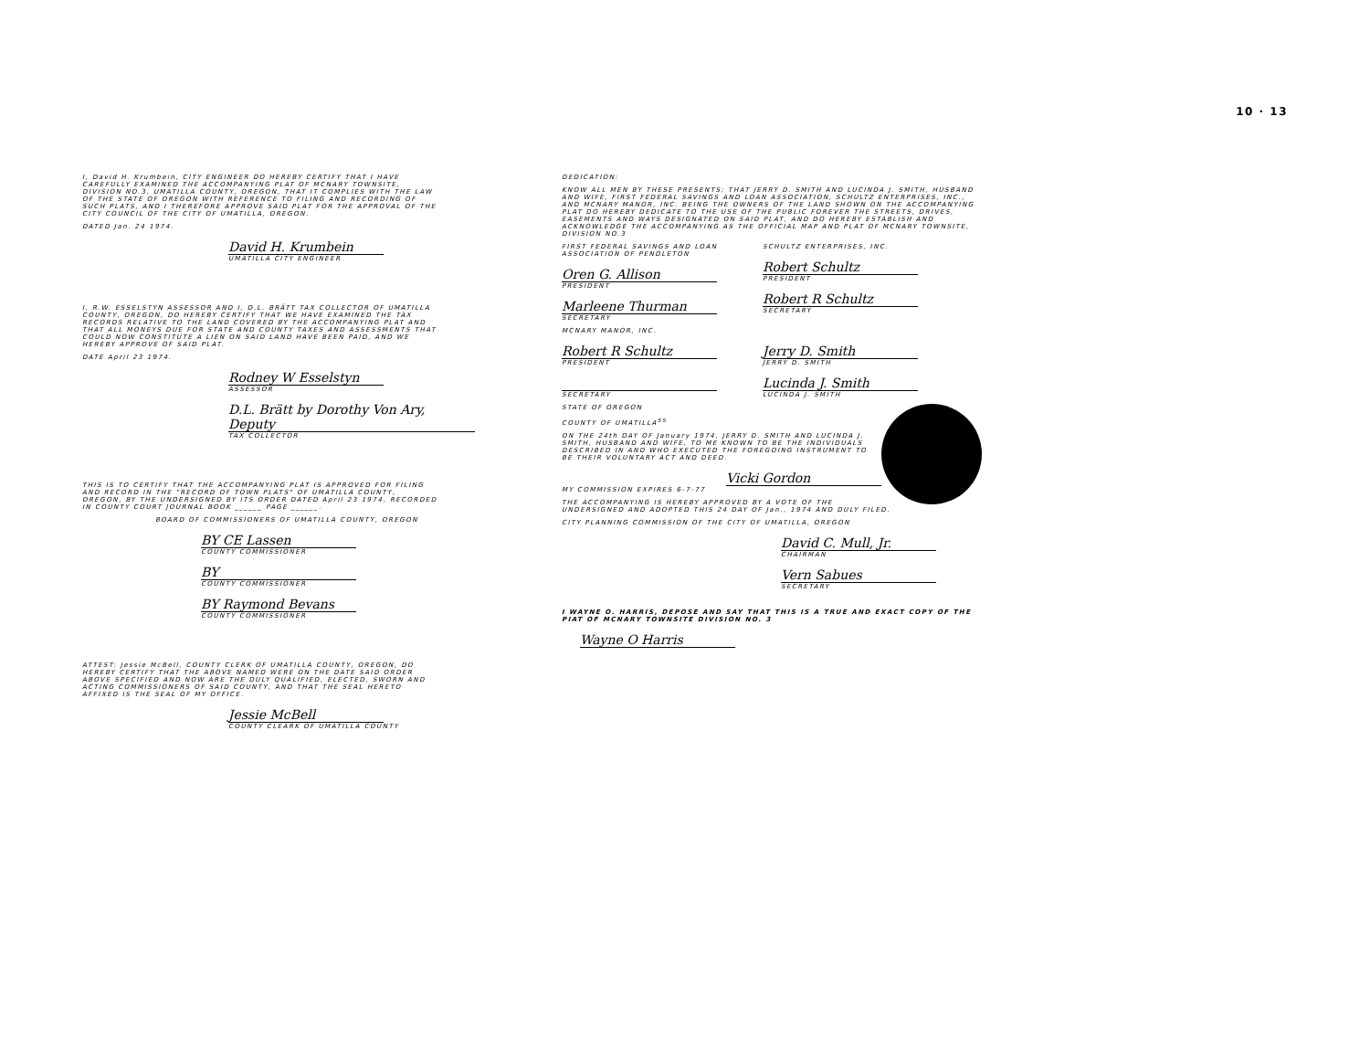10 · 13
I, David H. Krumbein, CITY ENGINEER DO HEREBY CERTIFY THAT I HAVE CAREFULLY EXAMINED THE ACCOMPANYING PLAT OF MCNARY TOWNSITE, DIVISION NO.3, UMATILLA COUNTY, OREGON, THAT IT COMPLIES WITH THE LAW OF THE STATE OF OREGON WITH REFERENCE TO FILING AND RECORDING OF SUCH PLATS, AND I THEREFORE APPROVE SAID PLAT FOR THE APPROVAL OF THE CITY COUNCIL OF THE CITY OF UMATILLA, OREGON.
DATED Jan. 24 1974.
David H. Krumbein
UMATILLA CITY ENGINEER
I, R.W. ESSELSTYN ASSESSOR AND I, D.L. BRÄTT TAX COLLECTOR OF UMATILLA COUNTY, OREGON, DO HEREBY CERTIFY THAT WE HAVE EXAMINED THE TAX RECORDS RELATIVE TO THE LAND COVERED BY THE ACCOMPANYING PLAT AND THAT ALL MONEYS DUE FOR STATE AND COUNTY TAXES AND ASSESSMENTS THAT COULD NOW CONSTITUTE A LIEN ON SAID LAND HAVE BEEN PAID, AND WE HEREBY APPROVE OF SAID PLAT.
DATE April 23 1974.
Rodney W Esselstyn
ASSESSOR
D.L. Brätt by Dorothy Von Ary, Deputy
TAX COLLECTOR
THIS IS TO CERTIFY THAT THE ACCOMPANYING PLAT IS APPROVED FOR FILING AND RECORD IN THE "RECORD OF TOWN PLATS" OF UMATILLA COUNTY, OREGON, BY THE UNDERSIGNED BY ITS ORDER DATED April 23 1974, RECORDED IN COUNTY COURT JOURNAL BOOK ______ PAGE ______.
BOARD OF COMMISSIONERS OF UMATILLA COUNTY, OREGON
BY CE Lassen
COUNTY COMMISSIONER
BY
COUNTY COMMISSIONER
BY Raymond Bevans
COUNTY COMMISSIONER
ATTEST: Jessie McBell, COUNTY CLERK OF UMATILLA COUNTY, OREGON, DO HEREBY CERTIFY THAT THE ABOVE NAMED WERE ON THE DATE SAID ORDER ABOVE SPECIFIED AND NOW ARE THE DULY QUALIFIED, ELECTED, SWORN AND ACTING COMMISSIONERS OF SAID COUNTY, AND THAT THE SEAL HERETO AFFIXED IS THE SEAL OF MY OFFICE.
Jessie McBell
COUNTY CLEARK OF UMATILLA COUNTY
DEDICATION:
KNOW ALL MEN BY THESE PRESENTS; THAT JERRY D. SMITH AND LUCINDA J. SMITH, HUSBAND AND WIFE, FIRST FEDERAL SAVINGS AND LOAN ASSOCIATION, SCHULTZ ENTERPRISES, INC., AND MCNARY MANOR, INC. BEING THE OWNERS OF THE LAND SHOWN ON THE ACCOMPANYING PLAT DO HEREBY DEDICATE TO THE USE OF THE PUBLIC FOREVER THE STREETS, DRIVES, EASEMENTS AND WAYS DESIGNATED ON SAID PLAT, AND DO HEREBY ESTABLISH AND ACKNOWLEDGE THE ACCOMPANYING AS THE OFFICIAL MAP AND PLAT OF MCNARY TOWNSITE, DIVISION NO.3
FIRST FEDERAL SAVINGS AND LOAN ASSOCIATION OF PENDLETON
Oren G. Allison
PRESIDENT
Marleene Thurman
SECRETARY
SCHULTZ ENTERPRISES, INC.
Robert Schultz
PRESIDENT
Robert R Schultz
SECRETARY
MCNARY MANOR, INC.
Robert R Schultz
PRESIDENT
SECRETARY
Jerry D. Smith
JERRY D. SMITH
Lucinda J. Smith
LUCINDA J. SMITH
STATE OF OREGON
COUNTY OF UMATILLA<sup>SS</sup>
ON THE 24th DAY OF January 1974, JERRY D. SMITH AND LUCINDA J. SMITH, HUSBAND AND WIFE, TO ME KNOWN TO BE THE INDIVIDUALS DESCRIBED IN AND WHO EXECUTED THE FOREGOING INSTRUMENT TO BE THEIR VOLUNTARY ACT AND DEED.
Vicki Gordon
MY COMMISSION EXPIRES 6-7-77
THE ACCOMPANYING IS HEREBY APPROVED BY A VOTE OF THE UNDERSIGNED AND ADOPTED THIS 24 DAY OF Jan., 1974 AND DULY FILED.
CITY PLANNING COMMISSION OF THE CITY OF UMATILLA, OREGON
David C. Mull, Jr.
CHAIRMAN
Vern Sabues
SECRETARY
I WAYNE O. HARRIS, DEPOSE AND SAY THAT THIS IS A TRUE AND EXACT COPY OF THE PIAT OF MCNARY TOWNSITE DIVISION NO. 3
Wayne O Harris